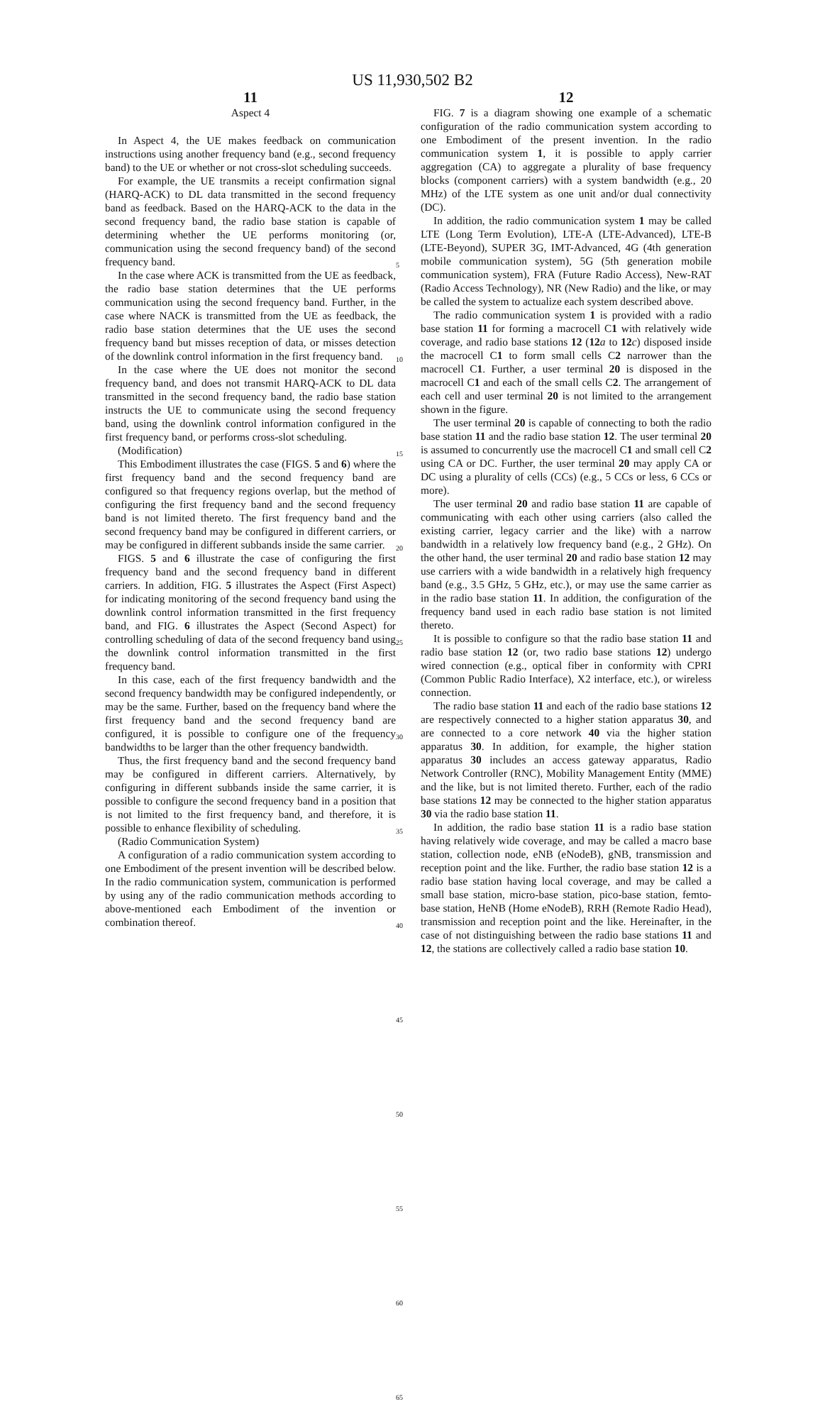US 11,930,502 B2
11
Aspect 4
In Aspect 4, the UE makes feedback on communication instructions using another frequency band (e.g., second frequency band) to the UE or whether or not cross-slot scheduling succeeds.
For example, the UE transmits a receipt confirmation signal (HARQ-ACK) to DL data transmitted in the second frequency band as feedback. Based on the HARQ-ACK to the data in the second frequency band, the radio base station is capable of determining whether the UE performs monitoring (or, communication using the second frequency band) of the second frequency band.
In the case where ACK is transmitted from the UE as feedback, the radio base station determines that the UE performs communication using the second frequency band. Further, in the case where NACK is transmitted from the UE as feedback, the radio base station determines that the UE uses the second frequency band but misses reception of data, or misses detection of the downlink control information in the first frequency band.
In the case where the UE does not monitor the second frequency band, and does not transmit HARQ-ACK to DL data transmitted in the second frequency band, the radio base station instructs the UE to communicate using the second frequency band, using the downlink control information configured in the first frequency band, or performs cross-slot scheduling.
(Modification)
This Embodiment illustrates the case (FIGS. 5 and 6) where the first frequency band and the second frequency band are configured so that frequency regions overlap, but the method of configuring the first frequency band and the second frequency band is not limited thereto. The first frequency band and the second frequency band may be configured in different carriers, or may be configured in different subbands inside the same carrier.
FIGS. 5 and 6 illustrate the case of configuring the first frequency band and the second frequency band in different carriers. In addition, FIG. 5 illustrates the Aspect (First Aspect) for indicating monitoring of the second frequency band using the downlink control information transmitted in the first frequency band, and FIG. 6 illustrates the Aspect (Second Aspect) for controlling scheduling of data of the second frequency band using the downlink control information transmitted in the first frequency band.
In this case, each of the first frequency bandwidth and the second frequency bandwidth may be configured independently, or may be the same. Further, based on the frequency band where the first frequency band and the second frequency band are configured, it is possible to configure one of the frequency bandwidths to be larger than the other frequency bandwidth.
Thus, the first frequency band and the second frequency band may be configured in different carriers. Alternatively, by configuring in different subbands inside the same carrier, it is possible to configure the second frequency band in a position that is not limited to the first frequency band, and therefore, it is possible to enhance flexibility of scheduling.
(Radio Communication System)
A configuration of a radio communication system according to one Embodiment of the present invention will be described below. In the radio communication system, communication is performed by using any of the radio communication methods according to above-mentioned each Embodiment of the invention or combination thereof.
5
10
15
20
25
30
35
40
45
50
55
60
65
12
FIG. 7 is a diagram showing one example of a schematic configuration of the radio communication system according to one Embodiment of the present invention. In the radio communication system 1, it is possible to apply carrier aggregation (CA) to aggregate a plurality of base frequency blocks (component carriers) with a system bandwidth (e.g., 20 MHz) of the LTE system as one unit and/or dual connectivity (DC).
In addition, the radio communication system 1 may be called LTE (Long Term Evolution), LTE-A (LTE-Advanced), LTE-B (LTE-Beyond), SUPER 3G, IMT-Advanced, 4G (4th generation mobile communication system), 5G (5th generation mobile communication system), FRA (Future Radio Access), New-RAT (Radio Access Technology), NR (New Radio) and the like, or may be called the system to actualize each system described above.
The radio communication system 1 is provided with a radio base station 11 for forming a macrocell C1 with relatively wide coverage, and radio base stations 12 (12 a to 12 c) disposed inside the macrocell C1 to form small cells C2 narrower than the macrocell C1. Further, a user terminal 20 is disposed in the macrocell C1 and each of the small cells C2. The arrangement of each cell and user terminal 20 is not limited to the arrangement shown in the figure.
The user terminal 20 is capable of connecting to both the radio base station 11 and the radio base station 12. The user terminal 20 is assumed to concurrently use the macrocell C1 and small cell C2 using CA or DC. Further, the user terminal 20 may apply CA or DC using a plurality of cells (CCs) (e.g., 5 CCs or less, 6 CCs or more).
The user terminal 20 and radio base station 11 are capable of communicating with each other using carriers (also called the existing carrier, legacy carrier and the like) with a narrow bandwidth in a relatively low frequency band (e.g., 2 GHz). On the other hand, the user terminal 20 and radio base station 12 may use carriers with a wide bandwidth in a relatively high frequency band (e.g., 3.5 GHz, 5 GHz, etc.), or may use the same carrier as in the radio base station 11. In addition, the configuration of the frequency band used in each radio base station is not limited thereto.
It is possible to configure so that the radio base station 11 and radio base station 12 (or, two radio base stations 12) undergo wired connection (e.g., optical fiber in conformity with CPRI (Common Public Radio Interface), X2 interface, etc.), or wireless connection.
The radio base station 11 and each of the radio base stations 12 are respectively connected to a higher station apparatus 30, and are connected to a core network 40 via the higher station apparatus 30. In addition, for example, the higher station apparatus 30 includes an access gateway apparatus, Radio Network Controller (RNC), Mobility Management Entity (MME) and the like, but is not limited thereto. Further, each of the radio base stations 12 may be connected to the higher station apparatus 30 via the radio base station 11.
In addition, the radio base station 11 is a radio base station having relatively wide coverage, and may be called a macro base station, collection node, eNB (eNodeB), gNB, transmission and reception point and the like. Further, the radio base station 12 is a radio base station having local coverage, and may be called a small base station, micro-base station, pico-base station, femto-base station, HeNB (Home eNodeB), RRH (Remote Radio Head), transmission and reception point and the like. Hereinafter, in the case of not distinguishing between the radio base stations 11 and 12, the stations are collectively called a radio base station 10.